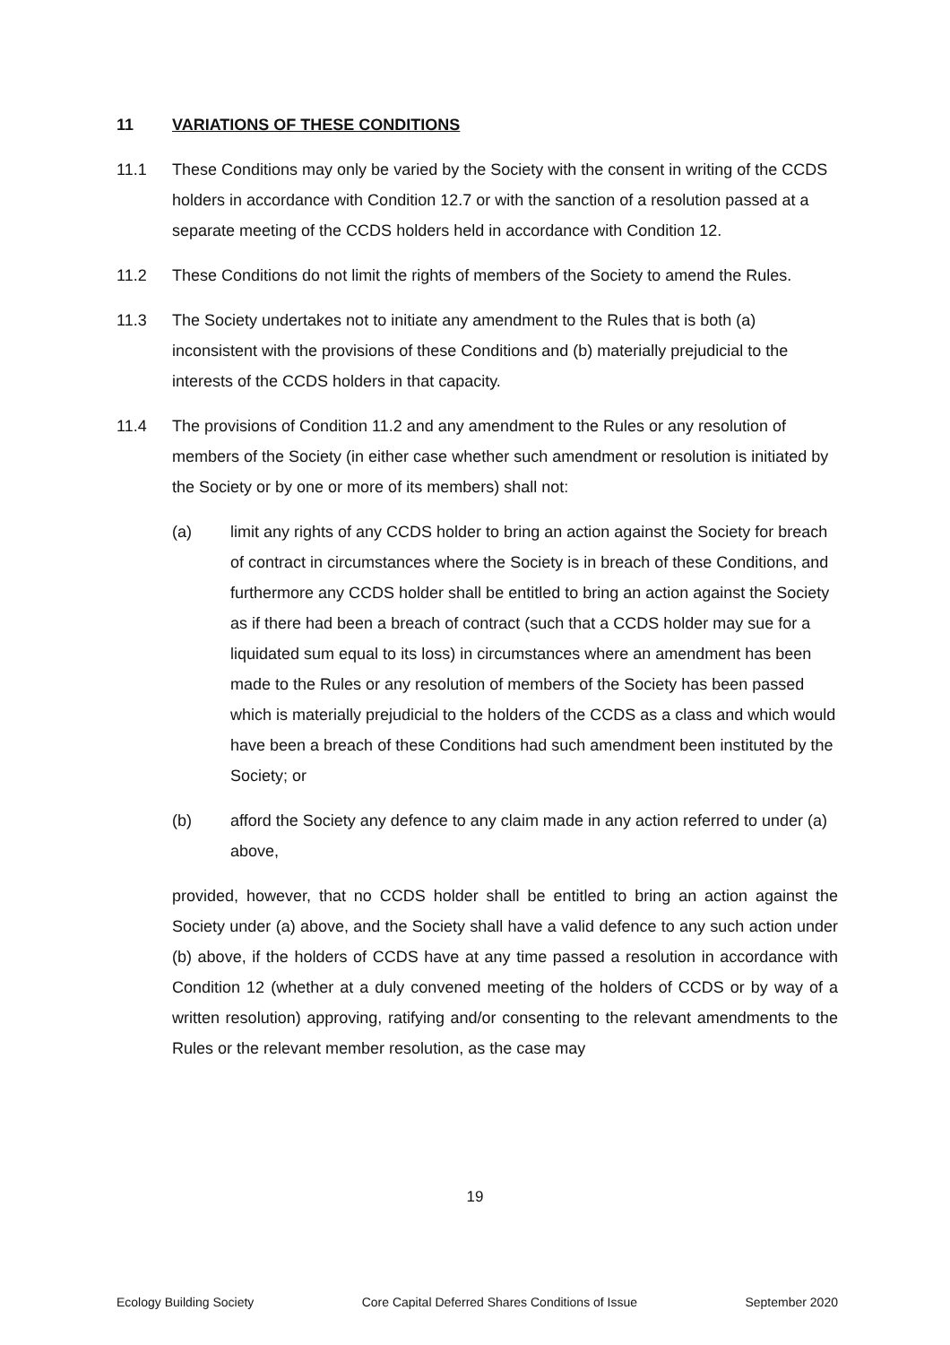11 VARIATIONS OF THESE CONDITIONS
11.1 These Conditions may only be varied by the Society with the consent in writing of the CCDS holders in accordance with Condition 12.7 or with the sanction of a resolution passed at a separate meeting of the CCDS holders held in accordance with Condition 12.
11.2 These Conditions do not limit the rights of members of the Society to amend the Rules.
11.3 The Society undertakes not to initiate any amendment to the Rules that is both (a) inconsistent with the provisions of these Conditions and (b) materially prejudicial to the interests of the CCDS holders in that capacity.
11.4 The provisions of Condition 11.2 and any amendment to the Rules or any resolution of members of the Society (in either case whether such amendment or resolution is initiated by the Society or by one or more of its members) shall not:
(a) limit any rights of any CCDS holder to bring an action against the Society for breach of contract in circumstances where the Society is in breach of these Conditions, and furthermore any CCDS holder shall be entitled to bring an action against the Society as if there had been a breach of contract (such that a CCDS holder may sue for a liquidated sum equal to its loss) in circumstances where an amendment has been made to the Rules or any resolution of members of the Society has been passed which is materially prejudicial to the holders of the CCDS as a class and which would have been a breach of these Conditions had such amendment been instituted by the Society; or
(b) afford the Society any defence to any claim made in any action referred to under (a) above,
provided, however, that no CCDS holder shall be entitled to bring an action against the Society under (a) above, and the Society shall have a valid defence to any such action under (b) above, if the holders of CCDS have at any time passed a resolution in accordance with Condition 12 (whether at a duly convened meeting of the holders of CCDS or by way of a written resolution) approving, ratifying and/or consenting to the relevant amendments to the Rules or the relevant member resolution, as the case may
19
Ecology Building Society Core Capital Deferred Shares Conditions of Issue September 2020